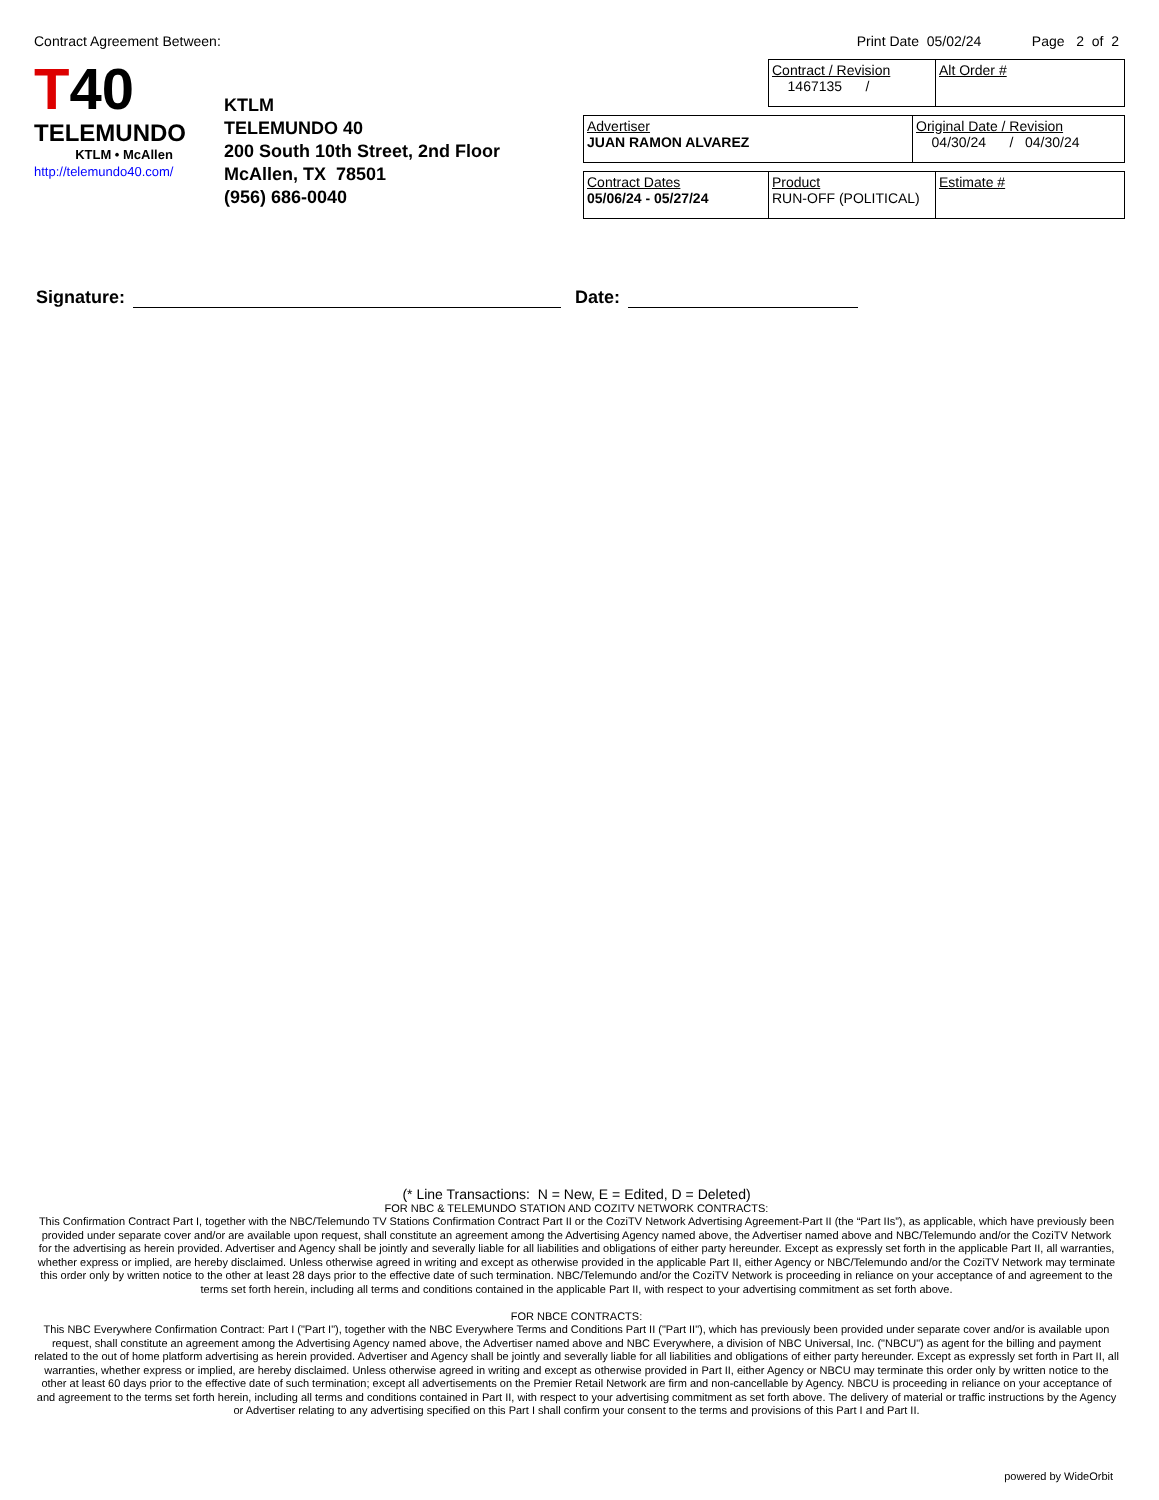Contract Agreement Between: Print Date 05/02/24 Page 2 of 2
T40
TELEMUNDO
KTLM • McAllen
http://telemundo40.com/
KTLM
TELEMUNDO 40
200 South 10th Street, 2nd Floor
McAllen, TX 78501
(956) 686-0040
| Contract / Revision 1467135 / | Alt Order # |
| Advertiser JUAN RAMON ALVAREZ | Original Date / Revision 04/30/24 / 04/30/24 |
| Contract Dates 05/06/24 - 05/27/24 | Product RUN-OFF (POLITICAL) | Estimate # |
Signature:
Date:
(* Line Transactions: N = New, E = Edited, D = Deleted)
FOR NBC & TELEMUNDO STATION AND COZITV NETWORK CONTRACTS:
This Confirmation Contract Part I, together with the NBC/Telemundo TV Stations Confirmation Contract Part II or the CoziTV Network Advertising Agreement-Part II (the “Part IIs”), as applicable, which have previously been provided under separate cover and/or are available upon request, shall constitute an agreement among the Advertising Agency named above, the Advertiser named above and NBC/Telemundo and/or the CoziTV Network for the advertising as herein provided. Advertiser and Agency shall be jointly and severally liable for all liabilities and obligations of either party hereunder. Except as expressly set forth in the applicable Part II, all warranties, whether express or implied, are hereby disclaimed. Unless otherwise agreed in writing and except as otherwise provided in the applicable Part II, either Agency or NBC/Telemundo and/or the CoziTV Network may terminate this order only by written notice to the other at least 28 days prior to the effective date of such termination. NBC/Telemundo and/or the CoziTV Network is proceeding in reliance on your acceptance of and agreement to the terms set forth herein, including all terms and conditions contained in the applicable Part II, with respect to your advertising commitment as set forth above.
FOR NBCE CONTRACTS:
This NBC Everywhere Confirmation Contract: Part I ("Part I"), together with the NBC Everywhere Terms and Conditions Part II ("Part II"), which has previously been provided under separate cover and/or is available upon request, shall constitute an agreement among the Advertising Agency named above, the Advertiser named above and NBC Everywhere, a division of NBC Universal, Inc. ("NBCU") as agent for the billing and payment related to the out of home platform advertising as herein provided. Advertiser and Agency shall be jointly and severally liable for all liabilities and obligations of either party hereunder. Except as expressly set forth in Part II, all warranties, whether express or implied, are hereby disclaimed. Unless otherwise agreed in writing and except as otherwise provided in Part II, either Agency or NBCU may terminate this order only by written notice to the other at least 60 days prior to the effective date of such termination; except all advertisements on the Premier Retail Network are firm and non-cancellable by Agency. NBCU is proceeding in reliance on your acceptance of and agreement to the terms set forth herein, including all terms and conditions contained in Part II, with respect to your advertising commitment as set forth above. The delivery of material or traffic instructions by the Agency or Advertiser relating to any advertising specified on this Part I shall confirm your consent to the terms and provisions of this Part I and Part II.
powered by WideOrbit